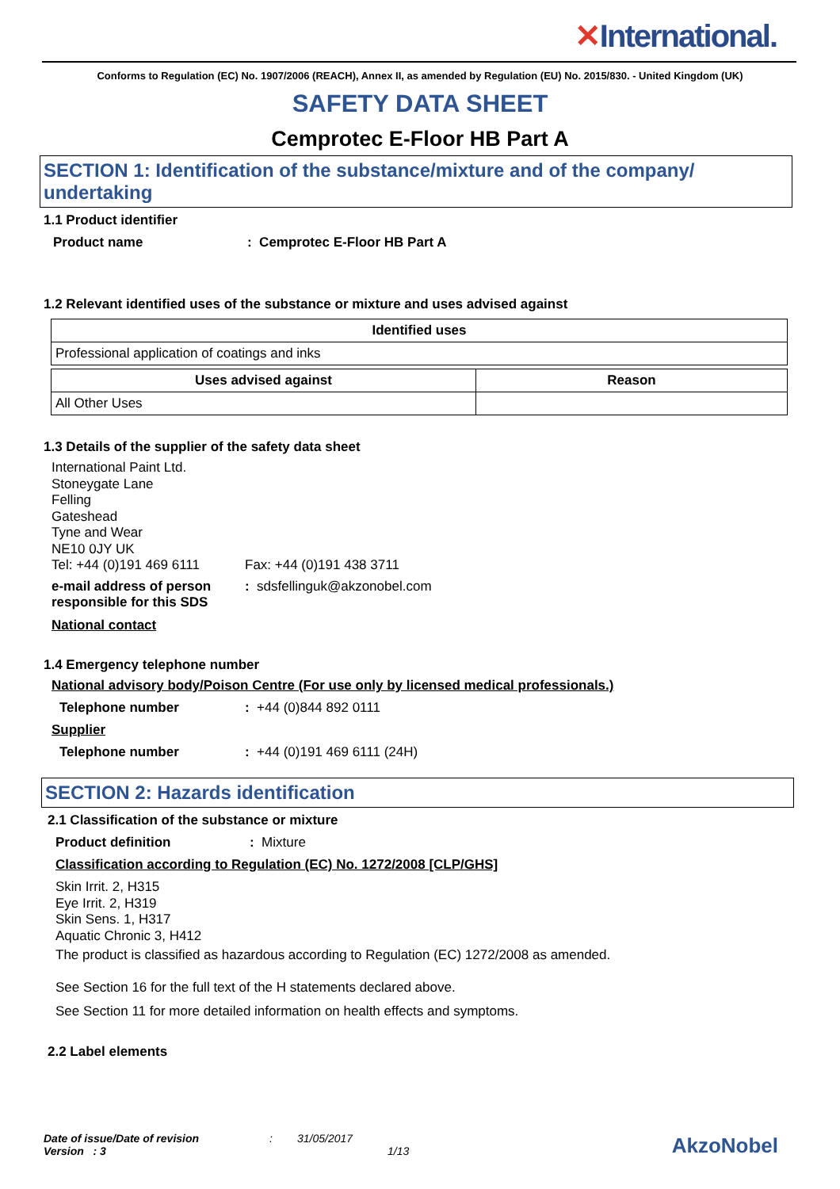✕International.
Conforms to Regulation (EC) No. 1907/2006 (REACH), Annex II, as amended by Regulation (EU) No. 2015/830. - United Kingdom (UK)
SAFETY DATA SHEET
Cemprotec E-Floor HB Part A
SECTION 1: Identification of the substance/mixture and of the company/ undertaking
1.1 Product identifier
Product name: Cemprotec E-Floor HB Part A
1.2 Relevant identified uses of the substance or mixture and uses advised against
| Identified uses |
| --- |
| Professional application of coatings and inks |
| Uses advised against | Reason |
| --- | --- |
| All Other Uses | |
1.3 Details of the supplier of the safety data sheet
International Paint Ltd.
Stoneygate Lane
Felling
Gateshead
Tyne and Wear
NE10 0JY UK
Tel: +44 (0)191 469 6111 Fax: +44 (0)191 438 3711
e-mail address of person responsible for this SDS: sdsfellinguk@akzonobel.com
National contact
1.4 Emergency telephone number
National advisory body/Poison Centre (For use only by licensed medical professionals.)
Telephone number: +44 (0)844 892 0111
Supplier
Telephone number: +44 (0)191 469 6111 (24H)
SECTION 2: Hazards identification
2.1 Classification of the substance or mixture
Product definition: Mixture
Classification according to Regulation (EC) No. 1272/2008 [CLP/GHS]
Skin Irrit. 2, H315
Eye Irrit. 2, H319
Skin Sens. 1, H317
Aquatic Chronic 3, H412
The product is classified as hazardous according to Regulation (EC) 1272/2008 as amended.
See Section 16 for the full text of the H statements declared above.
See Section 11 for more detailed information on health effects and symptoms.
2.2 Label elements
Date of issue/Date of revision: 31/05/2017
Version : 3 1/13
AkzoNobel